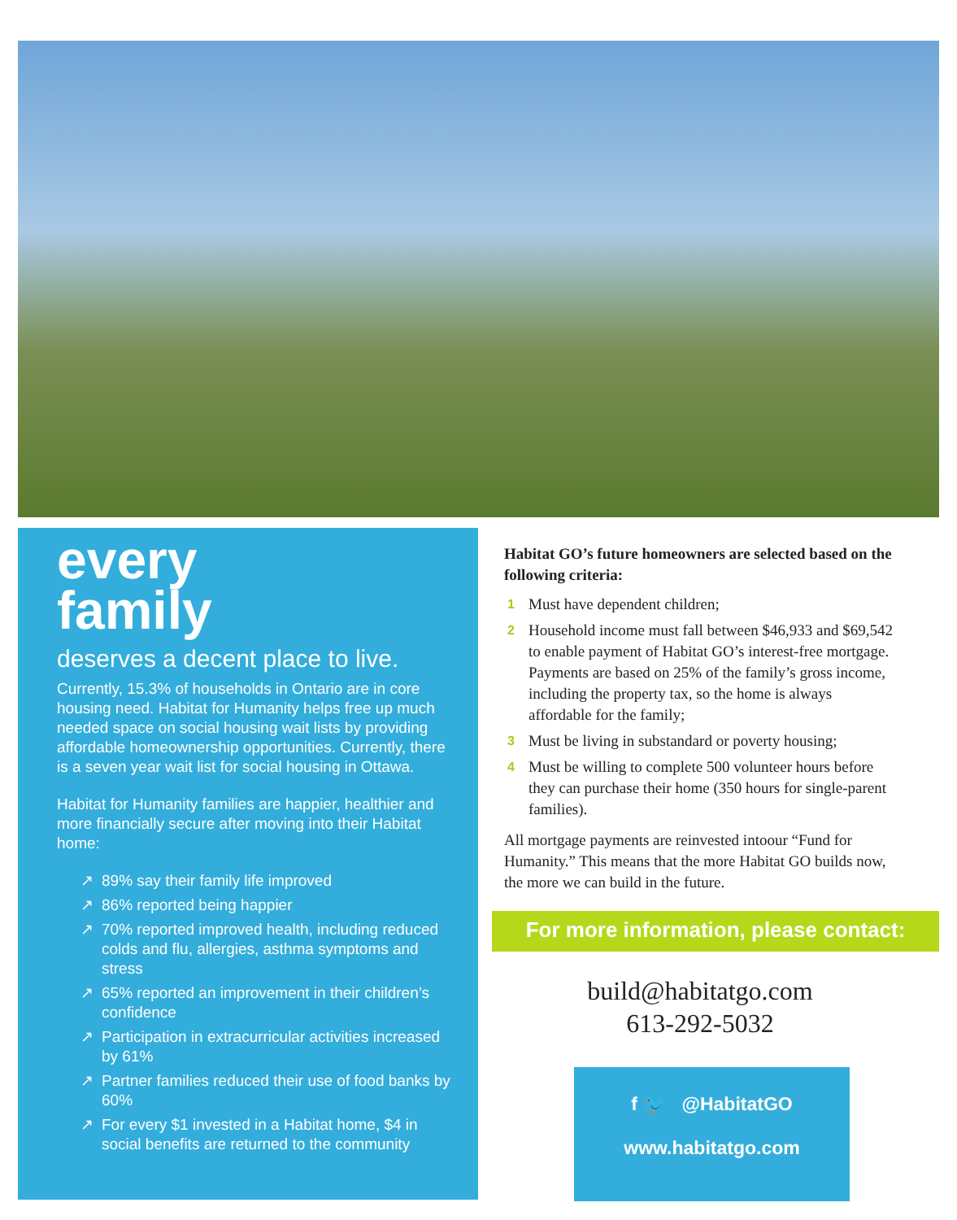every
family
deserves a decent place to live.
Currently, 15.3% of households in Ontario are in core housing need. Habitat for Humanity helps free up much needed space on social housing wait lists by providing affordable homeownership opportunities. Currently, there is a seven year wait list for social housing in Ottawa.
Habitat for Humanity families are happier, healthier and more financially secure after moving into their Habitat home:
↗ 89% say their family life improved
↗ 86% reported being happier
↗ 70% reported improved health, including reduced colds and flu, allergies, asthma symptoms and stress
↗ 65% reported an improvement in their children’s confidence
↗ Participation in extracurricular activities increased by 61%
↗ Partner families reduced their use of food banks by 60%
↗ For every $1 invested in a Habitat home, $4 in social benefits are returned to the community
Habitat GO’s future homeowners are selected based on the following criteria:
1 Must have dependent children;
2 Household income must fall between $46,933 and $69,542 to enable payment of Habitat GO’s interest-free mortgage. Payments are based on 25% of the family’s gross income, including the property tax, so the home is always affordable for the family;
3 Must be living in substandard or poverty housing;
4 Must be willing to complete 500 volunteer hours before they can purchase their home (350 hours for single-parent families).
All mortgage payments are reinvested intoour “Fund for Humanity.” This means that the more Habitat GO builds now, the more we can build in the future.
For more information, please contact:
build@habitatgo.com
613-292-5032
f 🐦 @HabitatGO
www.habitatgo.com